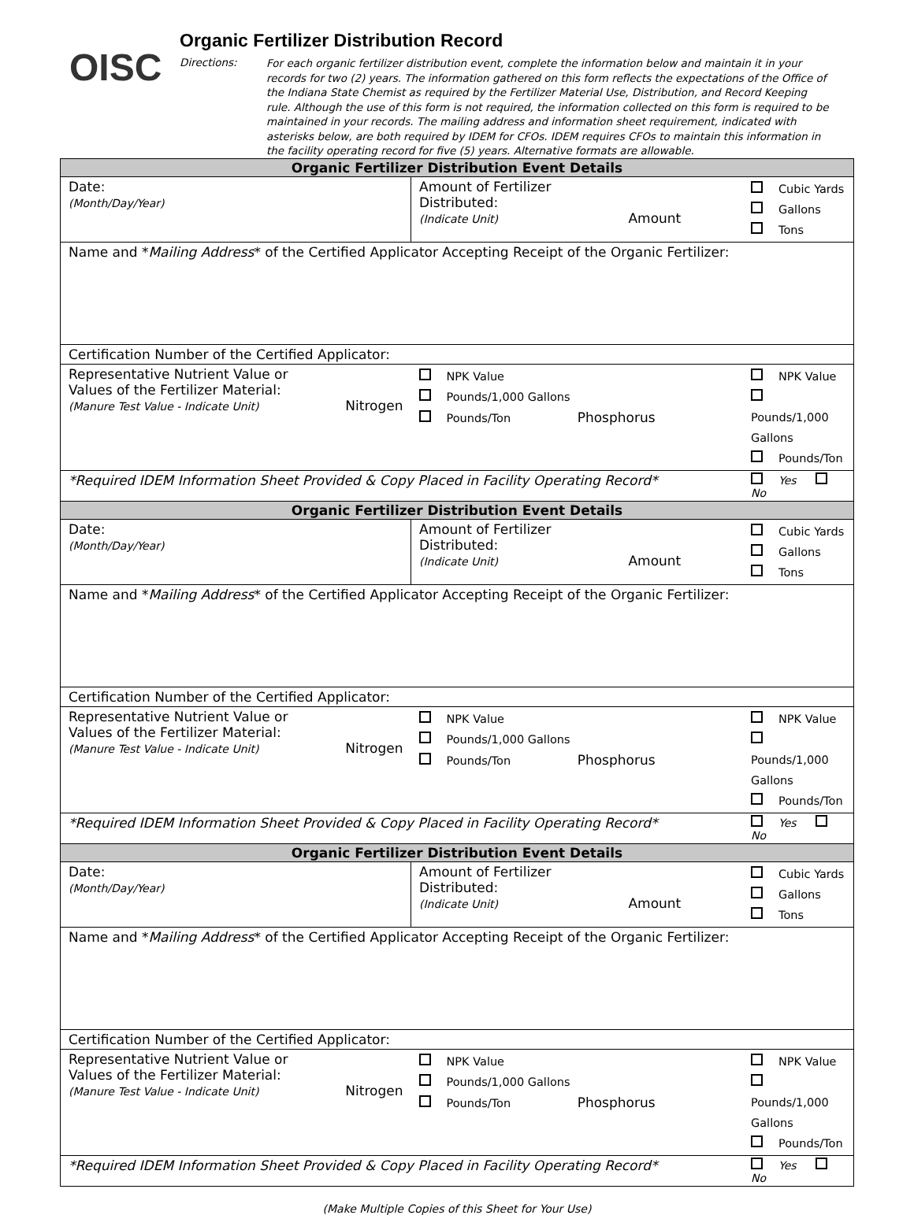OISC
Organic Fertilizer Distribution Record
Directions:
For each organic fertilizer distribution event, complete the information below and maintain it in your records for two (2) years. The information gathered on this form reflects the expectations of the Office of the Indiana State Chemist as required by the Fertilizer Material Use, Distribution, and Record Keeping rule. Although the use of this form is not required, the information collected on this form is required to be maintained in your records. The mailing address and information sheet requirement, indicated with asterisks below, are both required by IDEM for CFOs. IDEM requires CFOs to maintain this information in the facility operating record for five (5) years. Alternative formats are allowable.
| Organic Fertilizer Distribution Event Details | | |
| Date: (Month/Day/Year) | Amount of Fertilizer Distributed: (Indicate Unit) Amount | Cubic Yards Gallons Tons |
| Name and * Mailing Address * of the Certified Applicator Accepting Receipt of the Organic Fertilizer: | | |
| Certification Number of the Certified Applicator: | | |
| Representative Nutrient Value or Values of the Fertilizer Material: (Manure Test Value - Indicate Unit) Nitrogen | NPK Value Pounds/1,000 Gallons Pounds/Ton Phosphorus | NPK Value Pounds/1,000 Gallons Pounds/Ton |
| *Required IDEM Information Sheet Provided & Copy Placed in Facility Operating Record* | | Yes No |
| Organic Fertilizer Distribution Event Details | | |
| Date: (Month/Day/Year) | Amount of Fertilizer Distributed: (Indicate Unit) Amount | Cubic Yards Gallons Tons |
| Name and * Mailing Address * of the Certified Applicator Accepting Receipt of the Organic Fertilizer: | | |
| Certification Number of the Certified Applicator: | | |
| Representative Nutrient Value or Values of the Fertilizer Material: (Manure Test Value - Indicate Unit) Nitrogen | NPK Value Pounds/1,000 Gallons Pounds/Ton Phosphorus | NPK Value Pounds/1,000 Gallons Pounds/Ton |
| *Required IDEM Information Sheet Provided & Copy Placed in Facility Operating Record* | | Yes No |
| Organic Fertilizer Distribution Event Details | | |
| Date: (Month/Day/Year) | Amount of Fertilizer Distributed: (Indicate Unit) Amount | Cubic Yards Gallons Tons |
| Name and * Mailing Address * of the Certified Applicator Accepting Receipt of the Organic Fertilizer: | | |
| Certification Number of the Certified Applicator: | | |
| Representative Nutrient Value or Values of the Fertilizer Material: (Manure Test Value - Indicate Unit) Nitrogen | NPK Value Pounds/1,000 Gallons Pounds/Ton Phosphorus | NPK Value Pounds/1,000 Gallons Pounds/Ton |
| *Required IDEM Information Sheet Provided & Copy Placed in Facility Operating Record* | | Yes No |
(Make Multiple Copies of this Sheet for Your Use)